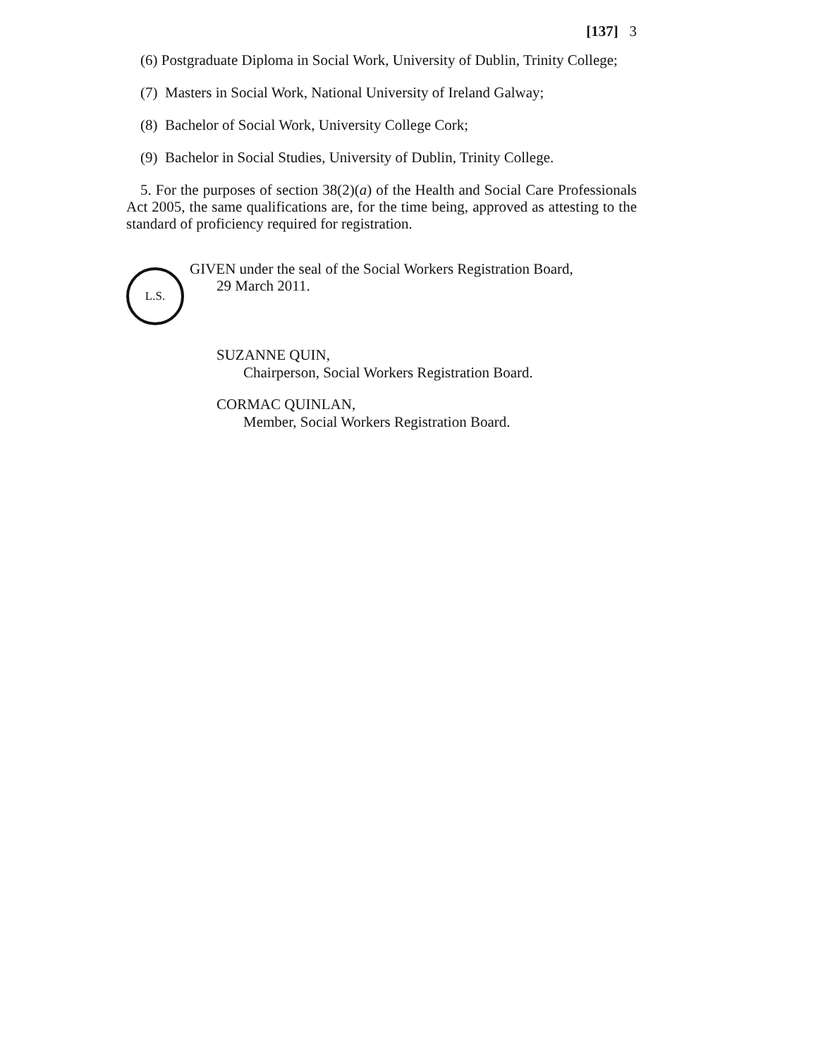[137] 3
(6) Postgraduate Diploma in Social Work, University of Dublin, Trinity College;
(7) Masters in Social Work, National University of Ireland Galway;
(8) Bachelor of Social Work, University College Cork;
(9) Bachelor in Social Studies, University of Dublin, Trinity College.
5. For the purposes of section 38(2)(a) of the Health and Social Care Professionals Act 2005, the same qualifications are, for the time being, approved as attesting to the standard of proficiency required for registration.
L.S.
GIVEN under the seal of the Social Workers Registration Board,
29 March 2011.
SUZANNE QUIN,
Chairperson, Social Workers Registration Board.
CORMAC QUINLAN,
Member, Social Workers Registration Board.